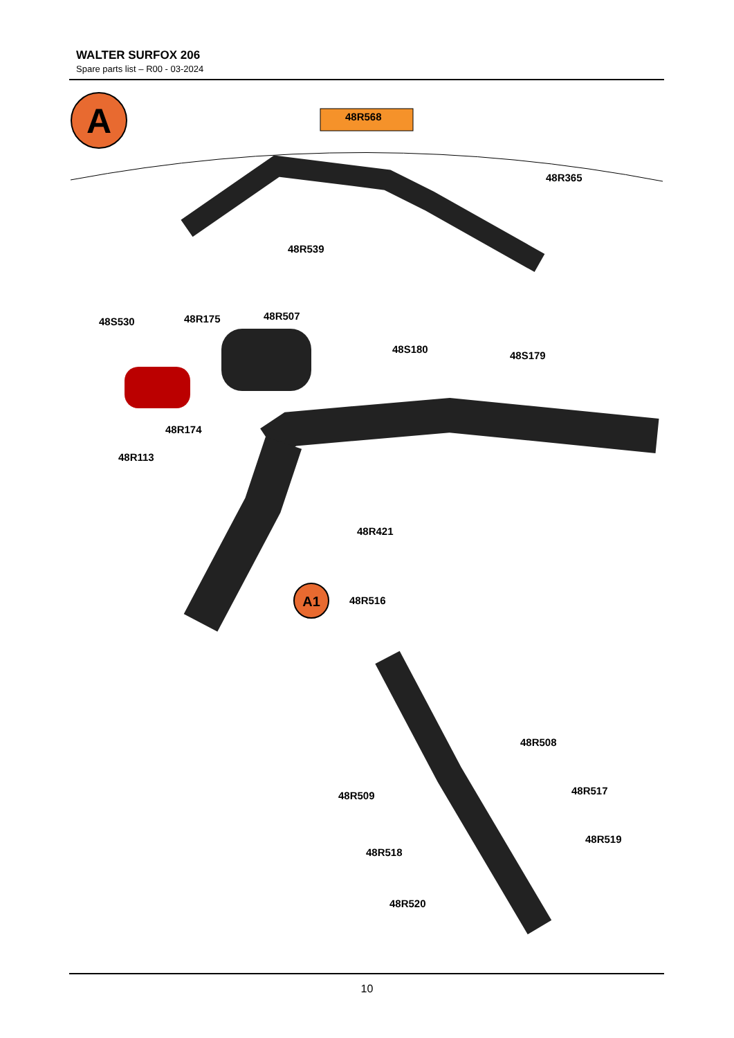WALTER SURFOX 206
Spare parts list – R00 - 03-2024
A
A1
48R568
48R365
48R539
48S530 48R175 48R507
48S180
48S179
48R174
48R113
48R421
48R516
48R508
48R509 48R517
48R519
48R518
48R520
10